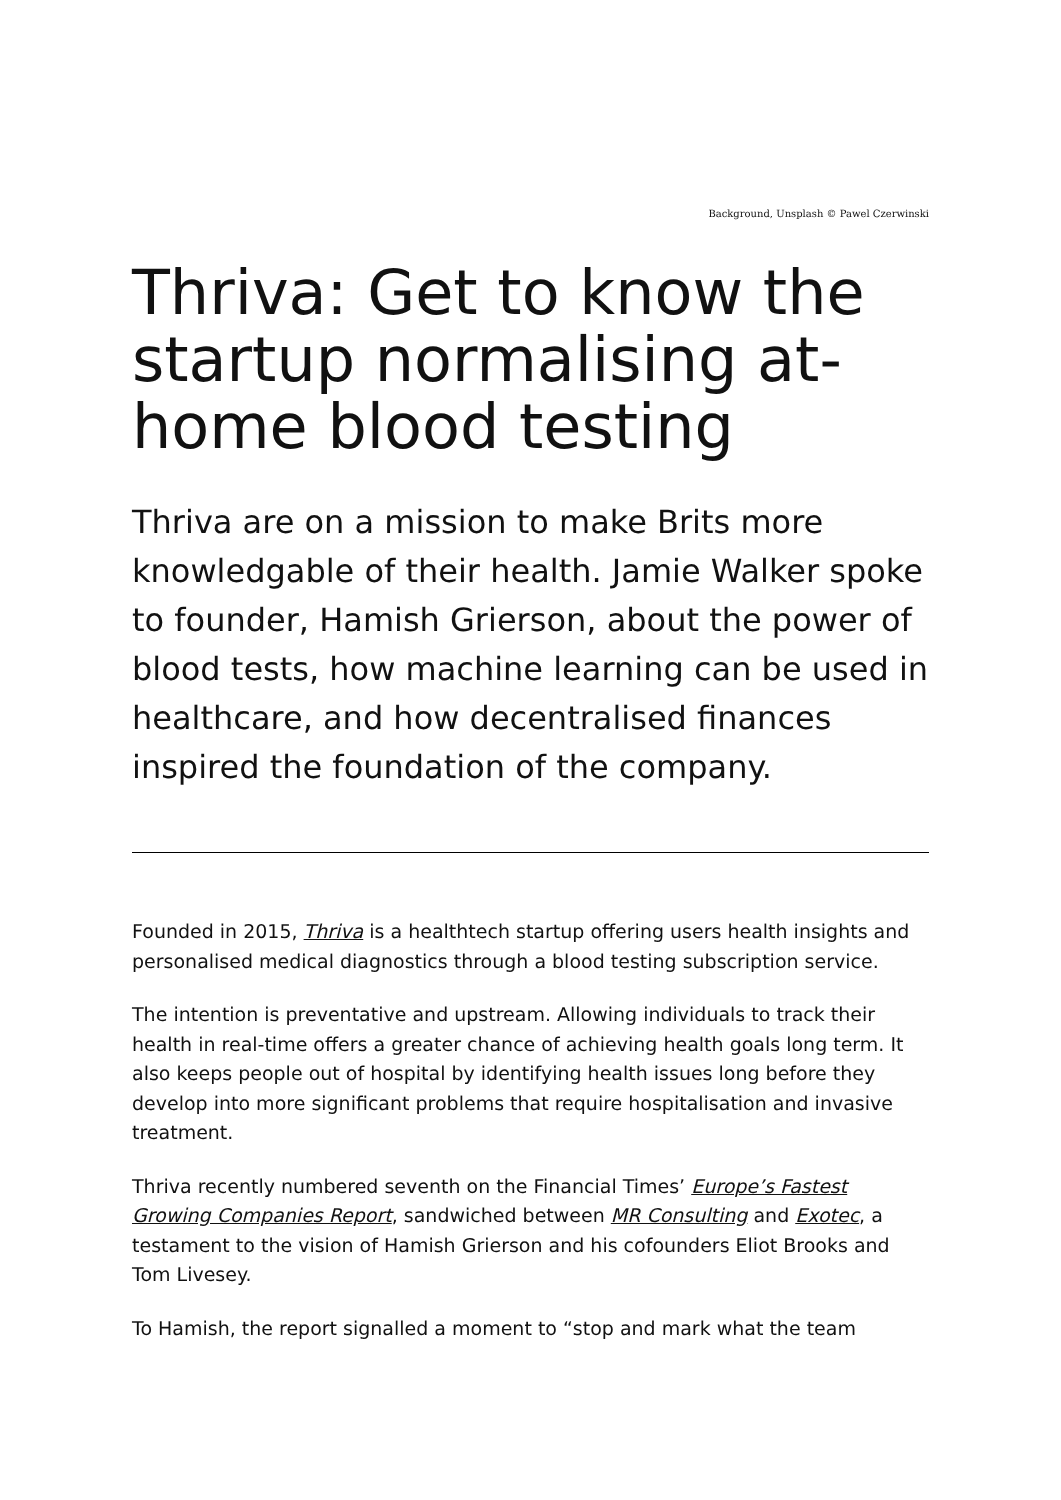Background, Unsplash © Pawel Czerwinski
Thriva: Get to know the startup normalising at-home blood testing
Thriva are on a mission to make Brits more knowledgable of their health. Jamie Walker spoke to founder, Hamish Grierson, about the power of blood tests, how machine learning can be used in healthcare, and how decentralised finances inspired the foundation of the company.
Founded in 2015, Thriva is a healthtech startup offering users health insights and personalised medical diagnostics through a blood testing subscription service.
The intention is preventative and upstream. Allowing individuals to track their health in real-time offers a greater chance of achieving health goals long term. It also keeps people out of hospital by identifying health issues long before they develop into more significant problems that require hospitalisation and invasive treatment.
Thriva recently numbered seventh on the Financial Times’ Europe’s Fastest Growing Companies Report, sandwiched between MR Consulting and Exotec, a testament to the vision of Hamish Grierson and his cofounders Eliot Brooks and Tom Livesey.
To Hamish, the report signalled a moment to “stop and mark what the team